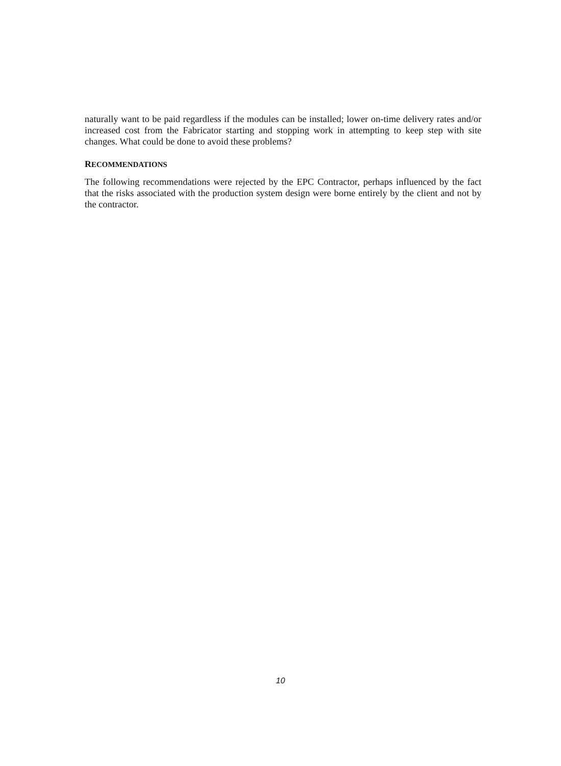naturally want to be paid regardless if the modules can be installed; lower on-time delivery rates and/or increased cost from the Fabricator starting and stopping work in attempting to keep step with site changes. What could be done to avoid these problems?
RECOMMENDATIONS
The following recommendations were rejected by the EPC Contractor, perhaps influenced by the fact that the risks associated with the production system design were borne entirely by the client and not by the contractor.
10